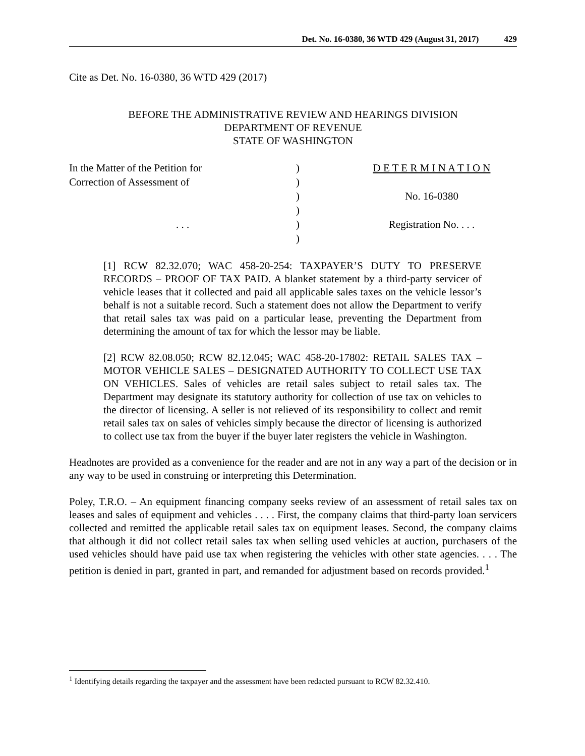Det. No. 16-0380, 36 WTD 429 (August 31, 2017) 429
Cite as Det. No. 16-0380, 36 WTD 429 (2017)
BEFORE THE ADMINISTRATIVE REVIEW AND HEARINGS DIVISION
DEPARTMENT OF REVENUE
STATE OF WASHINGTON
| In the Matter of the Petition for | ) | D E T E R M I N A T I O N |
| Correction of Assessment of | ) | |
| | ) | No. 16-0380 |
| | ) | |
| . . . | ) | Registration No. . . . |
| | ) | |
[1] RCW 82.32.070; WAC 458-20-254: TAXPAYER’S DUTY TO PRESERVE RECORDS – PROOF OF TAX PAID. A blanket statement by a third-party servicer of vehicle leases that it collected and paid all applicable sales taxes on the vehicle lessor’s behalf is not a suitable record. Such a statement does not allow the Department to verify that retail sales tax was paid on a particular lease, preventing the Department from determining the amount of tax for which the lessor may be liable.
[2] RCW 82.08.050; RCW 82.12.045; WAC 458-20-17802: RETAIL SALES TAX – MOTOR VEHICLE SALES – DESIGNATED AUTHORITY TO COLLECT USE TAX ON VEHICLES. Sales of vehicles are retail sales subject to retail sales tax. The Department may designate its statutory authority for collection of use tax on vehicles to the director of licensing. A seller is not relieved of its responsibility to collect and remit retail sales tax on sales of vehicles simply because the director of licensing is authorized to collect use tax from the buyer if the buyer later registers the vehicle in Washington.
Headnotes are provided as a convenience for the reader and are not in any way a part of the decision or in any way to be used in construing or interpreting this Determination.
Poley, T.R.O. – An equipment financing company seeks review of an assessment of retail sales tax on leases and sales of equipment and vehicles . . . . First, the company claims that third-party loan servicers collected and remitted the applicable retail sales tax on equipment leases. Second, the company claims that although it did not collect retail sales tax when selling used vehicles at auction, purchasers of the used vehicles should have paid use tax when registering the vehicles with other state agencies. . . . The petition is denied in part, granted in part, and remanded for adjustment based on records provided.<sup>1</sup>
<sup>1</sup> Identifying details regarding the taxpayer and the assessment have been redacted pursuant to RCW 82.32.410.